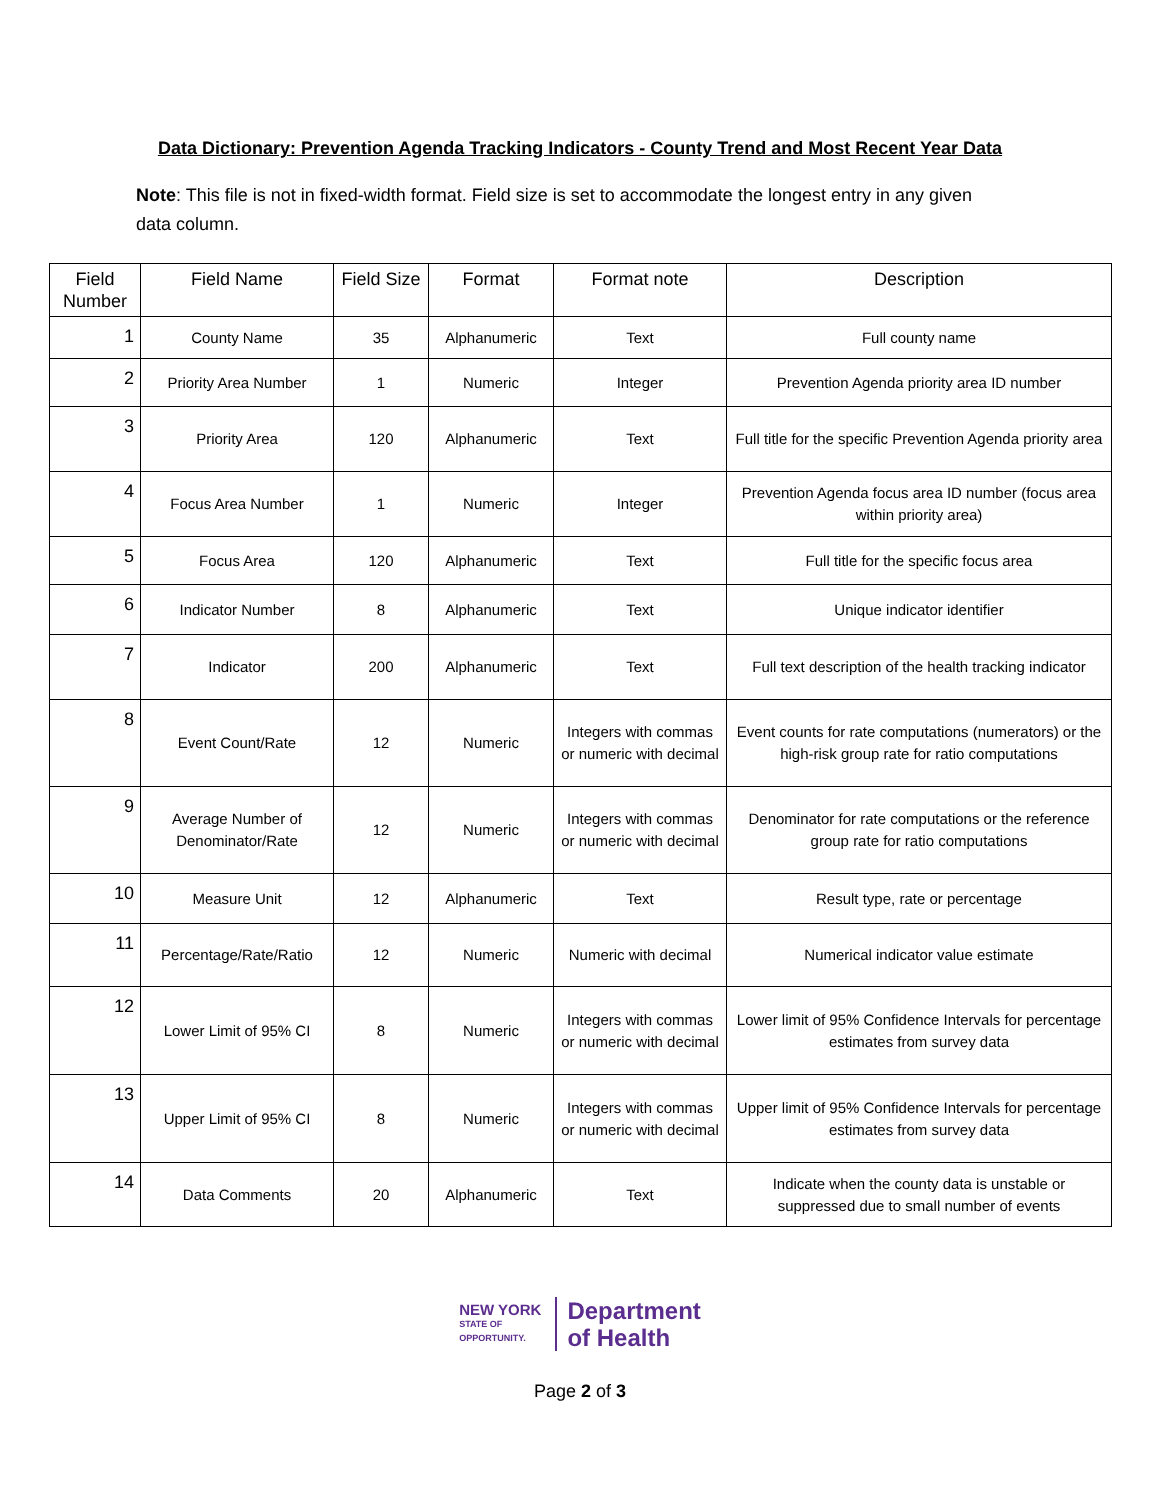Data Dictionary: Prevention Agenda Tracking Indicators - County Trend and Most Recent Year Data
Note: This file is not in fixed-width format. Field size is set to accommodate the longest entry in any given data column.
| Field Number | Field Name | Field Size | Format | Format note | Description |
| --- | --- | --- | --- | --- | --- |
| 1 | County Name | 35 | Alphanumeric | Text | Full county name |
| 2 | Priority Area Number | 1 | Numeric | Integer | Prevention Agenda priority area ID number |
| 3 | Priority Area | 120 | Alphanumeric | Text | Full title for the specific Prevention Agenda priority area |
| 4 | Focus Area Number | 1 | Numeric | Integer | Prevention Agenda focus area ID number (focus area within priority area) |
| 5 | Focus Area | 120 | Alphanumeric | Text | Full title for the specific focus area |
| 6 | Indicator Number | 8 | Alphanumeric | Text | Unique indicator identifier |
| 7 | Indicator | 200 | Alphanumeric | Text | Full text description of the health tracking indicator |
| 8 | Event Count/Rate | 12 | Numeric | Integers with commas or numeric with decimal | Event counts for rate computations (numerators) or the high-risk group rate for ratio computations |
| 9 | Average Number of Denominator/Rate | 12 | Numeric | Integers with commas or numeric with decimal | Denominator for rate computations or the reference group rate for ratio computations |
| 10 | Measure Unit | 12 | Alphanumeric | Text | Result type, rate or percentage |
| 11 | Percentage/Rate/Ratio | 12 | Numeric | Numeric with decimal | Numerical indicator value estimate |
| 12 | Lower Limit of 95% CI | 8 | Numeric | Integers with commas or numeric with decimal | Lower limit of 95% Confidence Intervals for percentage estimates from survey data |
| 13 | Upper Limit of 95% CI | 8 | Numeric | Integers with commas or numeric with decimal | Upper limit of 95% Confidence Intervals for percentage estimates from survey data |
| 14 | Data Comments | 20 | Alphanumeric | Text | Indicate when the county data is unstable or suppressed due to small number of events |
NEW YORK
STATE OF
OPPORTUNITY.
Department
of Health
Page 2 of 3